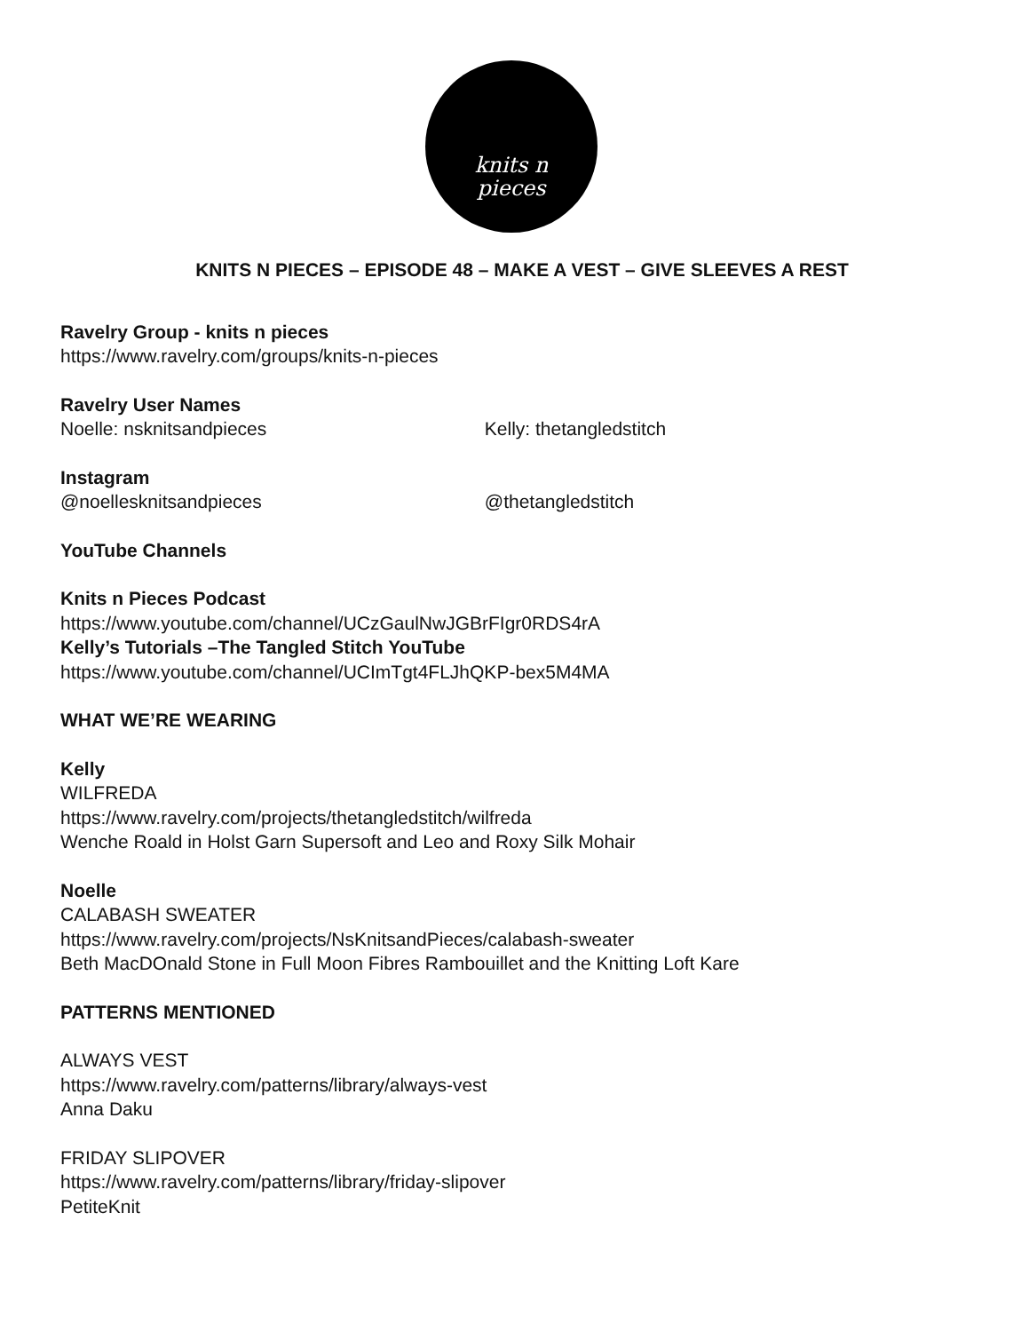knits n
pieces
KNITS N PIECES – EPISODE 48 – MAKE A VEST – GIVE SLEEVES A REST
Ravelry Group - knits n pieces
https://www.ravelry.com/groups/knits-n-pieces
Ravelry User Names
Noelle: nsknitsandpieces Kelly: thetangledstitch
Instagram
@noellesknitsandpieces @thetangledstitch
YouTube Channels
Knits n Pieces Podcast
https://www.youtube.com/channel/UCzGaulNwJGBrFIgr0RDS4rA
Kelly’s Tutorials –The Tangled Stitch YouTube
https://www.youtube.com/channel/UCImTgt4FLJhQKP-bex5M4MA
WHAT WE’RE WEARING
Kelly
WILFREDA
https://www.ravelry.com/projects/thetangledstitch/wilfreda
Wenche Roald in Holst Garn Supersoft and Leo and Roxy Silk Mohair
Noelle
CALABASH SWEATER
https://www.ravelry.com/projects/NsKnitsandPieces/calabash-sweater
Beth MacDOnald Stone in Full Moon Fibres Rambouillet and the Knitting Loft Kare
PATTERNS MENTIONED
ALWAYS VEST
https://www.ravelry.com/patterns/library/always-vest
Anna Daku
FRIDAY SLIPOVER
https://www.ravelry.com/patterns/library/friday-slipover
PetiteKnit